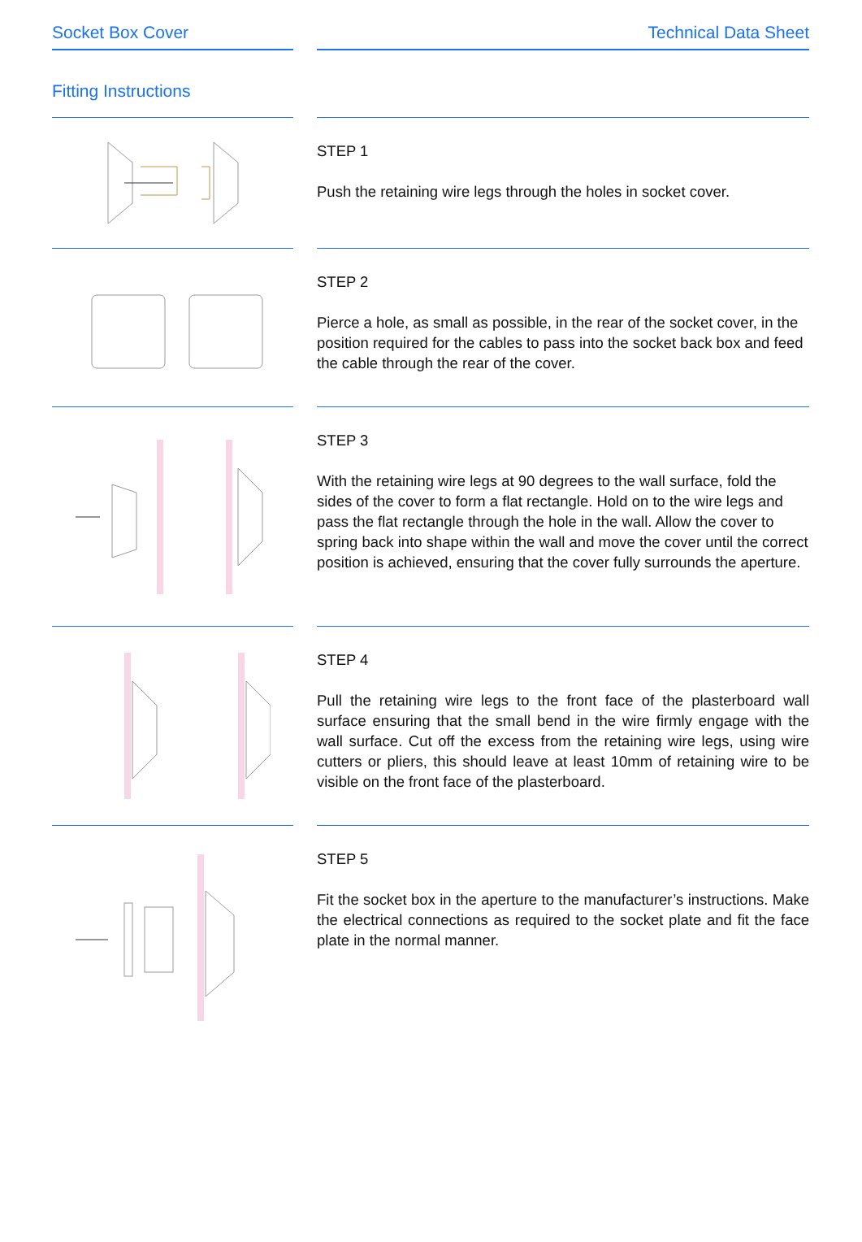Socket Box Cover Technical Data Sheet
Fitting Instructions
STEP 1
Push the retaining wire legs through the holes in socket cover.
STEP 2
Pierce a hole, as small as possible, in the rear of the socket cover, in the position required for the cables to pass into the socket back box and feed the cable through the rear of the cover.
STEP 3
With the retaining wire legs at 90 degrees to the wall surface, fold the sides of the cover to form a flat rectangle. Hold on to the wire legs and pass the flat rectangle through the hole in the wall. Allow the cover to spring back into shape within the wall and move the cover until the correct position is achieved, ensuring that the cover fully surrounds the aperture.
STEP 4
Pull the retaining wire legs to the front face of the plasterboard wall surface ensuring that the small bend in the wire firmly engage with the wall surface. Cut off the excess from the retaining wire legs, using wire cutters or pliers, this should leave at least 10mm of retaining wire to be visible on the front face of the plasterboard.
STEP 5
Fit the socket box in the aperture to the manufacturer’s instructions. Make the electrical connections as required to the socket plate and fit the face plate in the normal manner.